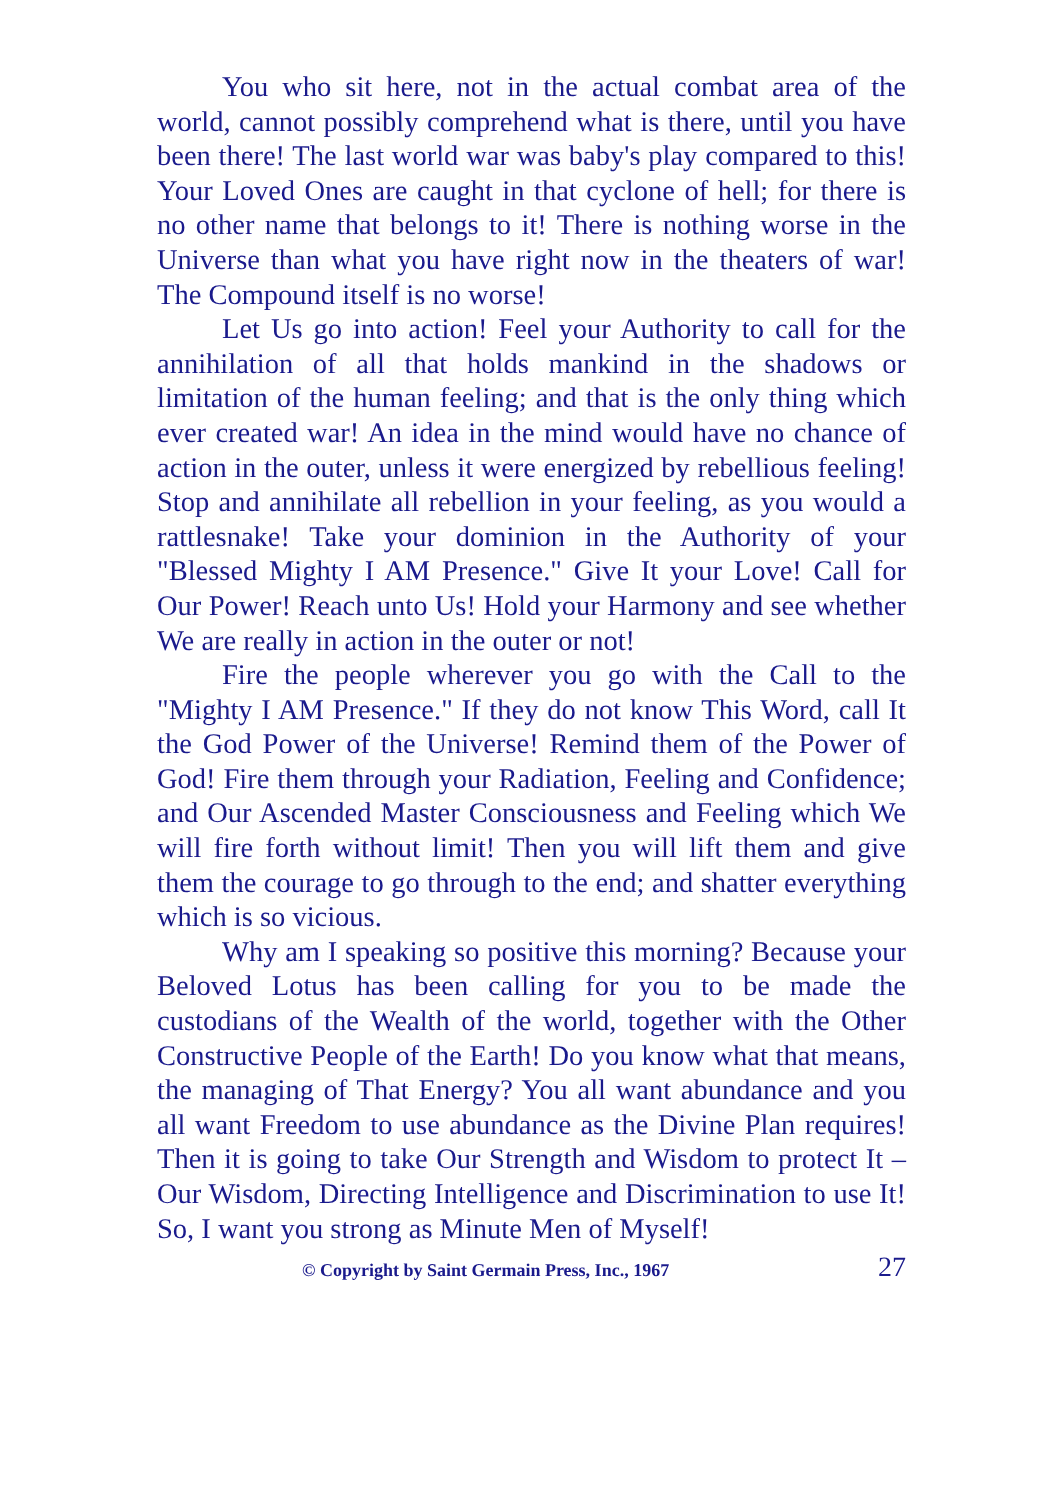You who sit here, not in the actual combat area of the world, cannot possibly comprehend what is there, until you have been there! The last world war was baby's play compared to this! Your Loved Ones are caught in that cyclone of hell; for there is no other name that belongs to it! There is nothing worse in the Universe than what you have right now in the theaters of war! The Compound itself is no worse!
Let Us go into action! Feel your Authority to call for the annihilation of all that holds mankind in the shadows or limitation of the human feeling; and that is the only thing which ever created war! An idea in the mind would have no chance of action in the outer, unless it were energized by rebellious feeling! Stop and annihilate all rebellion in your feeling, as you would a rattlesnake! Take your dominion in the Authority of your "Blessed Mighty I AM Presence." Give It your Love! Call for Our Power! Reach unto Us! Hold your Harmony and see whether We are really in action in the outer or not!
Fire the people wherever you go with the Call to the "Mighty I AM Presence." If they do not know This Word, call It the God Power of the Universe! Remind them of the Power of God! Fire them through your Radiation, Feeling and Confidence; and Our Ascended Master Consciousness and Feeling which We will fire forth without limit! Then you will lift them and give them the courage to go through to the end; and shatter everything which is so vicious.
Why am I speaking so positive this morning? Because your Beloved Lotus has been calling for you to be made the custodians of the Wealth of the world, together with the Other Constructive People of the Earth! Do you know what that means, the managing of That Energy? You all want abundance and you all want Freedom to use abundance as the Divine Plan requires! Then it is going to take Our Strength and Wisdom to protect It – Our Wisdom, Directing Intelligence and Discrimination to use It! So, I want you strong as Minute Men of Myself!
© Copyright by Saint Germain Press, Inc., 1967 27